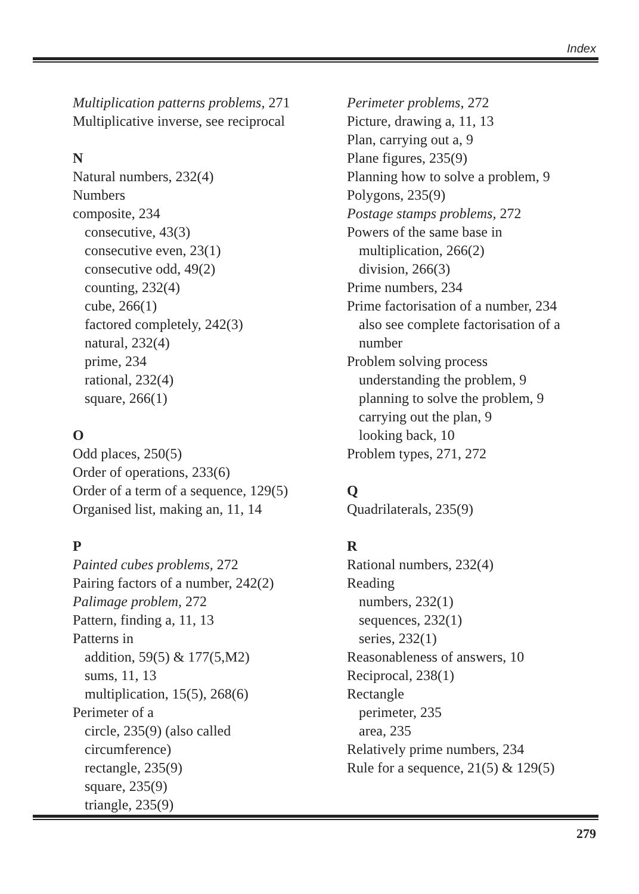Index
Multiplication patterns problems, 271
Multiplicative inverse, see reciprocal
N
Natural numbers, 232(4)
Numbers
composite, 234
consecutive, 43(3)
consecutive even, 23(1)
consecutive odd, 49(2)
counting, 232(4)
cube, 266(1)
factored completely, 242(3)
natural, 232(4)
prime, 234
rational, 232(4)
square, 266(1)
O
Odd places, 250(5)
Order of operations, 233(6)
Order of a term of a sequence, 129(5)
Organised list, making an, 11, 14
P
Painted cubes problems, 272
Pairing factors of a number, 242(2)
Palimage problem, 272
Pattern, finding a, 11, 13
Patterns in
addition, 59(5) & 177(5,M2)
sums, 11, 13
multiplication, 15(5), 268(6)
Perimeter of a
circle, 235(9) (also called
circumference)
rectangle, 235(9)
square, 235(9)
triangle, 235(9)
Perimeter problems, 272
Picture, drawing a, 11, 13
Plan, carrying out a, 9
Plane figures, 235(9)
Planning how to solve a problem, 9
Polygons, 235(9)
Postage stamps problems, 272
Powers of the same base in
multiplication, 266(2)
division, 266(3)
Prime numbers, 234
Prime factorisation of a number, 234
also see complete factorisation of a
number
Problem solving process
understanding the problem, 9
planning to solve the problem, 9
carrying out the plan, 9
looking back, 10
Problem types, 271, 272
Q
Quadrilaterals, 235(9)
R
Rational numbers, 232(4)
Reading
numbers, 232(1)
sequences, 232(1)
series, 232(1)
Reasonableness of answers, 10
Reciprocal, 238(1)
Rectangle
perimeter, 235
area, 235
Relatively prime numbers, 234
Rule for a sequence, 21(5) & 129(5)
279